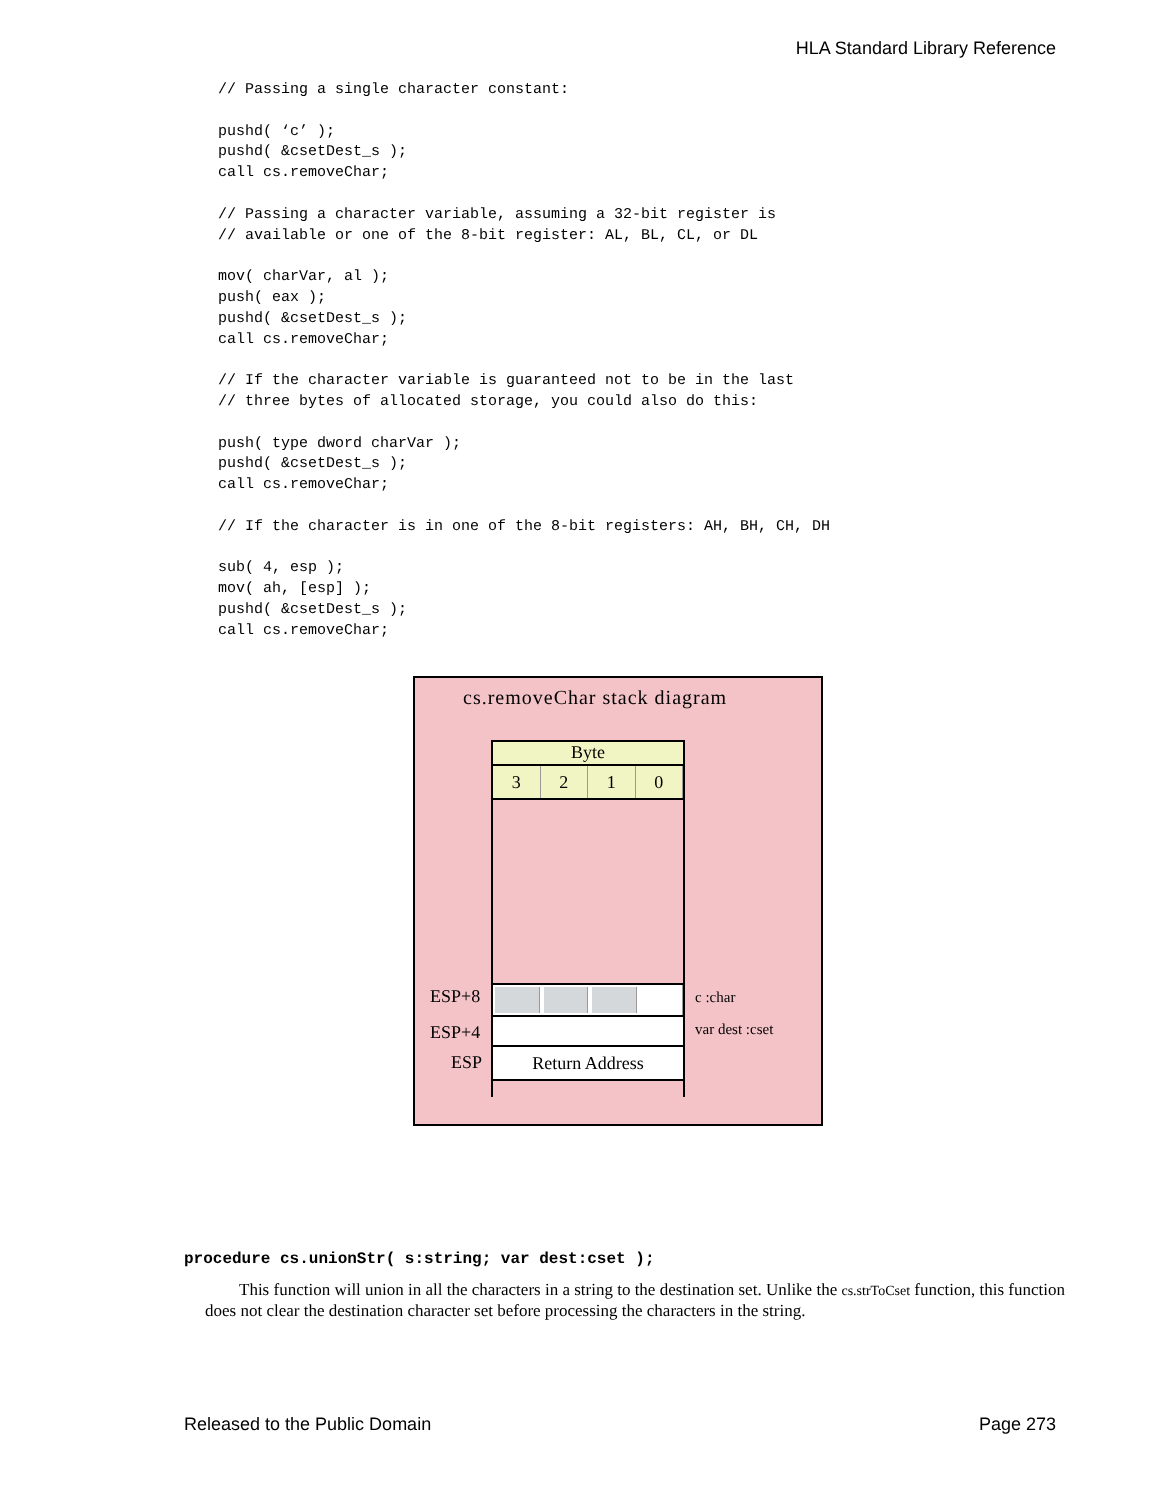HLA Standard Library Reference
// Passing a single character constant:

pushd( ‘c’ );
pushd( &csetDest_s );
call cs.removeChar;

// Passing a character variable, assuming a 32-bit register is
// available or one of the 8-bit register: AL, BL, CL, or DL

mov( charVar, al );
push( eax );
pushd( &csetDest_s );
call cs.removeChar;

// If the character variable is guaranteed not to be in the last
// three bytes of allocated storage, you could also do this:

push( type dword charVar );
pushd( &csetDest_s );
call cs.removeChar;

// If the character is in one of the 8-bit registers: AH, BH, CH, DH

sub( 4, esp );
mov( ah, [esp] );
pushd( &csetDest_s );
call cs.removeChar;
cs.removeChar stack diagram
Byte
3 2 1 0
Return Address
ESP+8
ESP+4
ESP
c :char
var dest :cset
procedure cs.unionStr( s:string; var dest:cset );
This function will union in all the characters in a string to the destination set. Unlike the cs.strToCset function, this function does not clear the destination character set before processing the characters in the string.
Released to the Public Domain Page 273